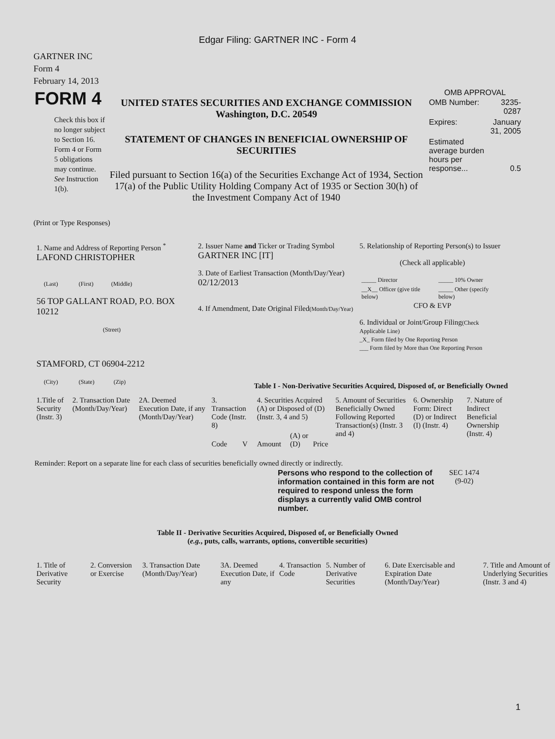Edgar Filing: GARTNER INC - Form 4
GARTNER INC
Form 4
February 14, 2013
| FORM 4 Check this box if no longer subject to Section 16. Form 4 or Form 5 obligations may continue. See Instruction 1(b). | UNITED STATES SECURITIES AND EXCHANGE COMMISSION Washington, D.C. 20549 STATEMENT OF CHANGES IN BENEFICIAL OWNERSHIP OF SECURITIES Filed pursuant to Section 16(a) of the Securities Exchange Act of 1934, Section 17(a) of the Public Utility Holding Company Act of 1935 or Section 30(h) of the Investment Company Act of 1940 | OMB APPROVAL / OMB Number: / 3235-0287 / / Expires: / January 31, 2005 / / Estimated average burden hours per response... / 0.5 / |
(Print or Type Responses)
| 1. Name and Address of Reporting Person <sup>*</sup> LAFOND CHRISTOPHER (Last) (First) (Middle) 56 TOP GALLANT ROAD, P.O. BOX 10212 (Street) STAMFORD, CT 06904-2212 (City) (State) (Zip) | 2. Issuer Name and Ticker or Trading Symbol GARTNER INC [IT] 3. Date of Earliest Transaction (Month/Day/Year) 02/12/2013 4. If Amendment, Date Original Filed (Month/Day/Year) | 5. Relationship of Reporting Person(s) to Issuer (Check all applicable) / _____ Director / _____ 10% Owner / / __X__ Officer (give title below) / _____ Other (specify below) / CFO & EVP 6. Individual or Joint/Group Filing (Check Applicable Line) _X_ Form filed by One Reporting Person ___ Form filed by More than One Reporting Person |
Table I - Non-Derivative Securities Acquired, Disposed of, or Beneficially Owned
| 1.Title of Security (Instr. 3) | 2. Transaction Date (Month/Day/Year) | 2A. Deemed Execution Date, if any (Month/Day/Year) | 3. Transaction Code (Instr. 8) | | 4. Securities Acquired (A) or Disposed of (D) (Instr. 3, 4 and 5) | | | 5. Amount of Securities Beneficially Owned Following Reported Transaction(s) (Instr. 3 and 4) | 6. Ownership Form: Direct (D) or Indirect (I) (Instr. 4) | 7. Nature of Indirect Beneficial Ownership (Instr. 4) |
| | | | Code | V | Amount | (A) or (D) | Price | | | |
Reminder: Report on a separate line for each class of securities beneficially owned directly or indirectly.
| Persons who respond to the collection of information contained in this form are not required to respond unless the form displays a currently valid OMB control number. | SEC 1474 (9-02) |
Table II - Derivative Securities Acquired, Disposed of, or Beneficially Owned
(e.g., puts, calls, warrants, options, convertible securities)
| 1. Title of Derivative Security | 2. Conversion or Exercise | 3. Transaction Date (Month/Day/Year) | 3A. Deemed Execution Date, if any | 4. Transaction Code | 5. Number of Derivative Securities | 6. Date Exercisable and Expiration Date (Month/Day/Year) | 7. Title and Amount of Underlying Securities (Instr. 3 and 4) |
1